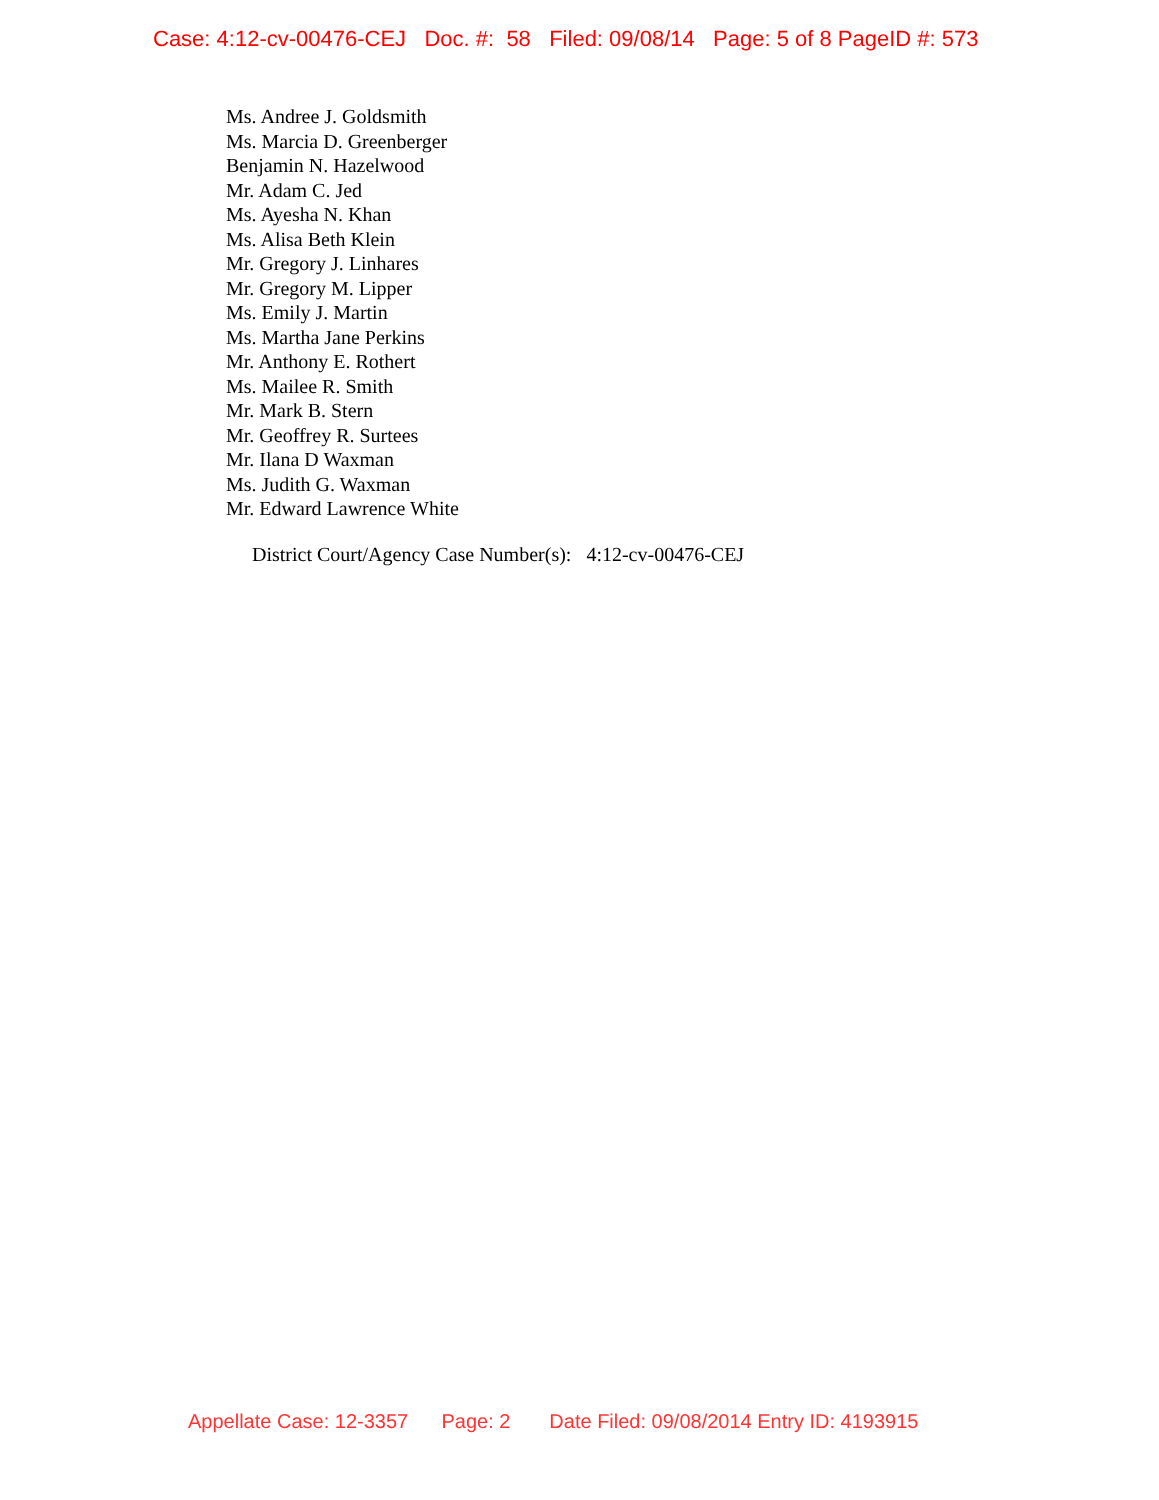Case: 4:12-cv-00476-CEJ Doc. #: 58 Filed: 09/08/14 Page: 5 of 8 PageID #: 573
Ms. Andree J. Goldsmith
Ms. Marcia D. Greenberger
Benjamin N. Hazelwood
Mr. Adam C. Jed
Ms. Ayesha N. Khan
Ms. Alisa Beth Klein
Mr. Gregory J. Linhares
Mr. Gregory M. Lipper
Ms. Emily J. Martin
Ms. Martha Jane Perkins
Mr. Anthony E. Rothert
Ms. Mailee R. Smith
Mr. Mark B. Stern
Mr. Geoffrey R. Surtees
Mr. Ilana D Waxman
Ms. Judith G. Waxman
Mr. Edward Lawrence White
District Court/Agency Case Number(s): 4:12-cv-00476-CEJ
Appellate Case: 12-3357 Page: 2 Date Filed: 09/08/2014 Entry ID: 4193915